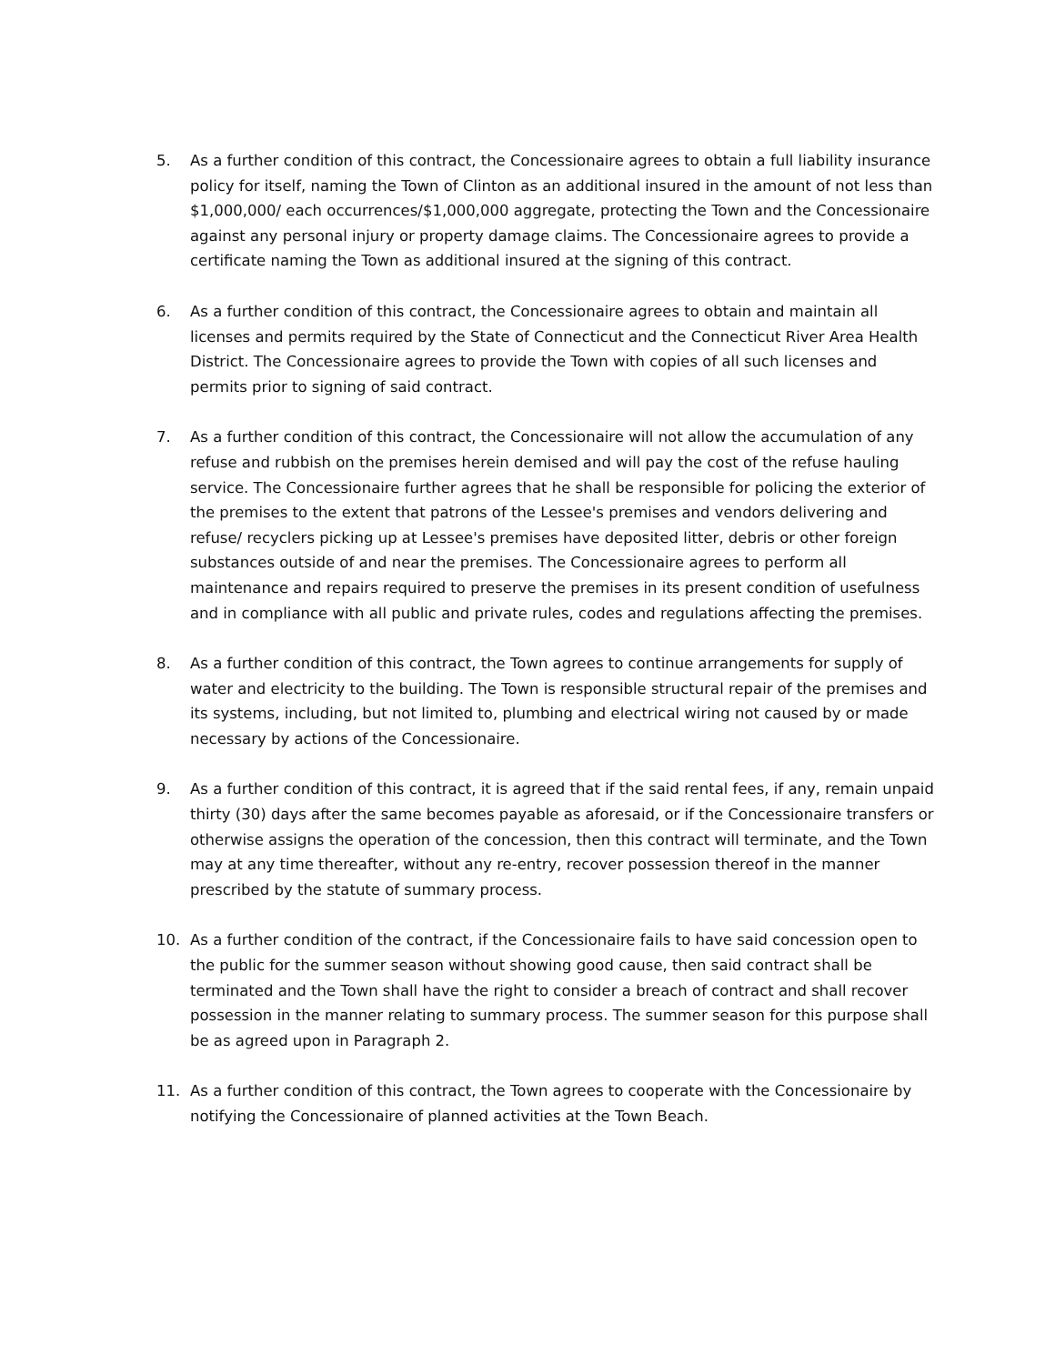5. As a further condition of this contract, the Concessionaire agrees to obtain a full liability insurance policy for itself, naming the Town of Clinton as an additional insured in the amount of not less than $1,000,000/ each occurrences/$1,000,000 aggregate, protecting the Town and the Concessionaire against any personal injury or property damage claims. The Concessionaire agrees to provide a certificate naming the Town as additional insured at the signing of this contract.
6. As a further condition of this contract, the Concessionaire agrees to obtain and maintain all licenses and permits required by the State of Connecticut and the Connecticut River Area Health District. The Concessionaire agrees to provide the Town with copies of all such licenses and permits prior to signing of said contract.
7. As a further condition of this contract, the Concessionaire will not allow the accumulation of any refuse and rubbish on the premises herein demised and will pay the cost of the refuse hauling service. The Concessionaire further agrees that he shall be responsible for policing the exterior of the premises to the extent that patrons of the Lessee's premises and vendors delivering and refuse/ recyclers picking up at Lessee's premises have deposited litter, debris or other foreign substances outside of and near the premises. The Concessionaire agrees to perform all maintenance and repairs required to preserve the premises in its present condition of usefulness and in compliance with all public and private rules, codes and regulations affecting the premises.
8. As a further condition of this contract, the Town agrees to continue arrangements for supply of water and electricity to the building. The Town is responsible structural repair of the premises and its systems, including, but not limited to, plumbing and electrical wiring not caused by or made necessary by actions of the Concessionaire.
9. As a further condition of this contract, it is agreed that if the said rental fees, if any, remain unpaid thirty (30) days after the same becomes payable as aforesaid, or if the Concessionaire transfers or otherwise assigns the operation of the concession, then this contract will terminate, and the Town may at any time thereafter, without any re-entry, recover possession thereof in the manner prescribed by the statute of summary process.
10. As a further condition of the contract, if the Concessionaire fails to have said concession open to the public for the summer season without showing good cause, then said contract shall be terminated and the Town shall have the right to consider a breach of contract and shall recover possession in the manner relating to summary process. The summer season for this purpose shall be as agreed upon in Paragraph 2.
11. As a further condition of this contract, the Town agrees to cooperate with the Concessionaire by notifying the Concessionaire of planned activities at the Town Beach.